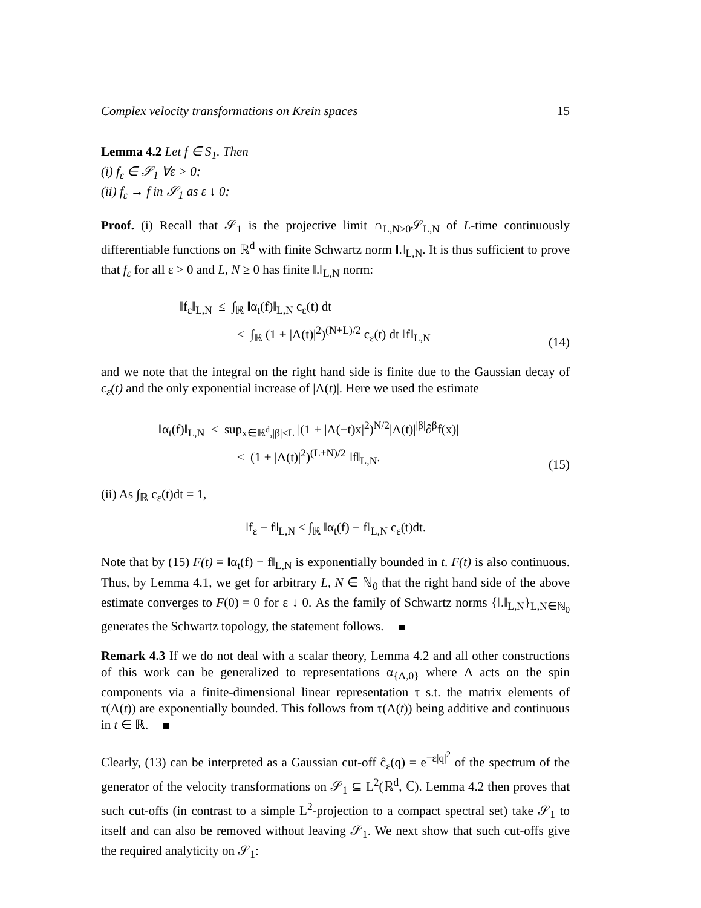Complex velocity transformations on Krein spaces 15
Lemma 4.2 Let f ∈ S<sub>1</sub>. Then
(i) f<sub>ε</sub> ∈ 𝒮<sub>1</sub> ∀ε > 0;
(ii) f<sub>ε</sub> → f in 𝒮<sub>1</sub> as ε ↓ 0;
Proof. (i) Recall that 𝒮<sub>1</sub> is the projective limit ∩<sub>L,N≥0</sub>𝒮<sub>L,N</sub> of L-time continuously differentiable functions on ℝ<sup>d</sup> with finite Schwartz norm ‖.‖<sub>L,N</sub>. It is thus sufficient to prove that f<sub>ε</sub> for all ε > 0 and L, N ≥ 0 has finite ‖.‖<sub>L,N</sub> norm:
‖f<sub>ε</sub>‖<sub>L,N</sub> ≤ ∫<sub>ℝ</sub> ‖α<sub>t</sub>(f)‖<sub>L,N</sub> c<sub>ε</sub>(t) dt
≤ ∫<sub>ℝ</sub> (1 + |Λ(t)|<sup>2</sup>)<sup>(N+L)/2</sup> c<sub>ε</sub>(t) dt ‖f‖<sub>L,N</sub>
(14)
and we note that the integral on the right hand side is finite due to the Gaussian decay of c<sub>ε</sub>(t) and the only exponential increase of |Λ(t)|. Here we used the estimate
‖α<sub>t</sub>(f)‖<sub>L,N</sub> ≤ sup<sub>x∈ℝ<sup>d</sup>,|β|<L</sub> |(1 + |Λ(−t)x|<sup>2</sup>)<sup>N/2</sup>|Λ(t)|<sup>|β|</sup>∂<sup>β</sup>f(x)|
≤ (1 + |Λ(t)|<sup>2</sup>)<sup>(L+N)/2</sup> ‖f‖<sub>L,N</sub>.
(15)
(ii) As ∫<sub>ℝ</sub> c<sub>ε</sub>(t)dt = 1,
‖f<sub>ε</sub> − f‖<sub>L,N</sub> ≤ ∫<sub>ℝ</sub> ‖α<sub>t</sub>(f) − f‖<sub>L,N</sub> c<sub>ε</sub>(t)dt.
Note that by (15) F(t) = ‖α<sub>t</sub>(f) − f‖<sub>L,N</sub> is exponentially bounded in t. F(t) is also continuous. Thus, by Lemma 4.1, we get for arbitrary L, N ∈ ℕ<sub>0</sub> that the right hand side of the above estimate converges to F(0) = 0 for ε ↓ 0. As the family of Schwartz norms {‖.‖<sub>L,N</sub>}<sub>L,N∈ℕ<sub>0</sub></sub> generates the Schwartz topology, the statement follows.
Remark 4.3 If we do not deal with a scalar theory, Lemma 4.2 and all other constructions of this work can be generalized to representations α<sub>{Λ,0}</sub> where Λ acts on the spin components via a finite-dimensional linear representation τ s.t. the matrix elements of τ(Λ(t)) are exponentially bounded. This follows from τ(Λ(t)) being additive and continuous in t ∈ ℝ.
Clearly, (13) can be interpreted as a Gaussian cut-off ĉ<sub>ε</sub>(q) = e<sup>−ε|q|<sup>2</sup></sup> of the spectrum of the generator of the velocity transformations on 𝒮<sub>1</sub> ⊆ L<sup>2</sup>(ℝ<sup>d</sup>, ℂ). Lemma 4.2 then proves that such cut-offs (in contrast to a simple L<sup>2</sup>-projection to a compact spectral set) take 𝒮<sub>1</sub> to itself and can also be removed without leaving 𝒮<sub>1</sub>. We next show that such cut-offs give the required analyticity on 𝒮<sub>1</sub>: